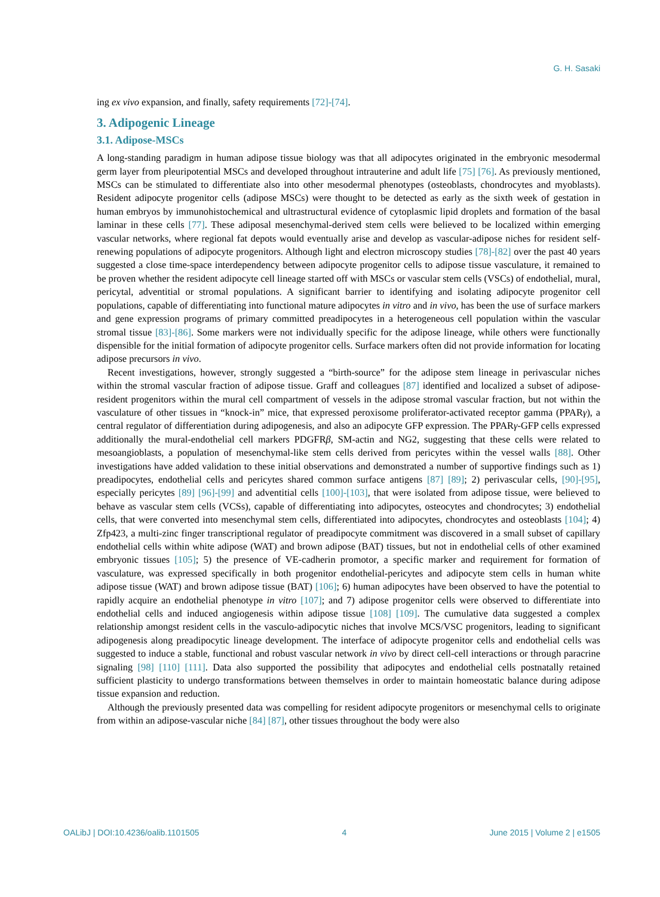G. H. Sasaki
ing ex vivo expansion, and finally, safety requirements [72]-[74].
3. Adipogenic Lineage
3.1. Adipose-MSCs
A long-standing paradigm in human adipose tissue biology was that all adipocytes originated in the embryonic mesodermal germ layer from pleuripotential MSCs and developed throughout intrauterine and adult life [75] [76]. As previously mentioned, MSCs can be stimulated to differentiate also into other mesodermal phenotypes (osteoblasts, chondrocytes and myoblasts). Resident adipocyte progenitor cells (adipose MSCs) were thought to be detected as early as the sixth week of gestation in human embryos by immunohistochemical and ultrastructural evidence of cytoplasmic lipid droplets and formation of the basal laminar in these cells [77]. These adiposal mesenchymal-derived stem cells were believed to be localized within emerging vascular networks, where regional fat depots would eventually arise and develop as vascular-adipose niches for resident self-renewing populations of adipocyte progenitors. Although light and electron microscopy studies [78]-[82] over the past 40 years suggested a close time-space interdependency between adipocyte progenitor cells to adipose tissue vasculature, it remained to be proven whether the resident adipocyte cell lineage started off with MSCs or vascular stem cells (VSCs) of endothelial, mural, pericytal, adventitial or stromal populations. A significant barrier to identifying and isolating adipocyte progenitor cell populations, capable of differentiating into functional mature adipocytes in vitro and in vivo, has been the use of surface markers and gene expression programs of primary committed preadipocytes in a heterogeneous cell population within the vascular stromal tissue [83]-[86]. Some markers were not individually specific for the adipose lineage, while others were functionally dispensible for the initial formation of adipocyte progenitor cells. Surface markers often did not provide information for locating adipose precursors in vivo.
Recent investigations, however, strongly suggested a “birth-source” for the adipose stem lineage in perivascular niches within the stromal vascular fraction of adipose tissue. Graff and colleagues [87] identified and localized a subset of adipose-resident progenitors within the mural cell compartment of vessels in the adipose stromal vascular fraction, but not within the vasculature of other tissues in “knock-in” mice, that expressed peroxisome proliferator-activated receptor gamma (PPARγ), a central regulator of differentiation during adipogenesis, and also an adipocyte GFP expression. The PPARγ-GFP cells expressed additionally the mural-endothelial cell markers PDGFRβ, SM-actin and NG2, suggesting that these cells were related to mesoangioblasts, a population of mesenchymal-like stem cells derived from pericytes within the vessel walls [88]. Other investigations have added validation to these initial observations and demonstrated a number of supportive findings such as 1) preadipocytes, endothelial cells and pericytes shared common surface antigens [87] [89]; 2) perivascular cells, [90]-[95], especially pericytes [89] [96]-[99] and adventitial cells [100]-[103], that were isolated from adipose tissue, were believed to behave as vascular stem cells (VCSs), capable of differentiating into adipocytes, osteocytes and chondrocytes; 3) endothelial cells, that were converted into mesenchymal stem cells, differentiated into adipocytes, chondrocytes and osteoblasts [104]; 4) Zfp423, a multi-zinc finger transcriptional regulator of preadipocyte commitment was discovered in a small subset of capillary endothelial cells within white adipose (WAT) and brown adipose (BAT) tissues, but not in endothelial cells of other examined embryonic tissues [105]; 5) the presence of VE-cadherin promotor, a specific marker and requirement for formation of vasculature, was expressed specifically in both progenitor endothelial-pericytes and adipocyte stem cells in human white adipose tissue (WAT) and brown adipose tissue (BAT) [106]; 6) human adipocytes have been observed to have the potential to rapidly acquire an endothelial phenotype in vitro [107]; and 7) adipose progenitor cells were observed to differentiate into endothelial cells and induced angiogenesis within adipose tissue [108] [109]. The cumulative data suggested a complex relationship amongst resident cells in the vasculo-adipocytic niches that involve MCS/VSC progenitors, leading to significant adipogenesis along preadipocytic lineage development. The interface of adipocyte progenitor cells and endothelial cells was suggested to induce a stable, functional and robust vascular network in vivo by direct cell-cell interactions or through paracrine signaling [98] [110] [111]. Data also supported the possibility that adipocytes and endothelial cells postnatally retained sufficient plasticity to undergo transformations between themselves in order to maintain homeostatic balance during adipose tissue expansion and reduction.
Although the previously presented data was compelling for resident adipocyte progenitors or mesenchymal cells to originate from within an adipose-vascular niche [84] [87], other tissues throughout the body were also
OALibJ | DOI:10.4236/oalib.1101505 4 June 2015 | Volume 2 | e1505